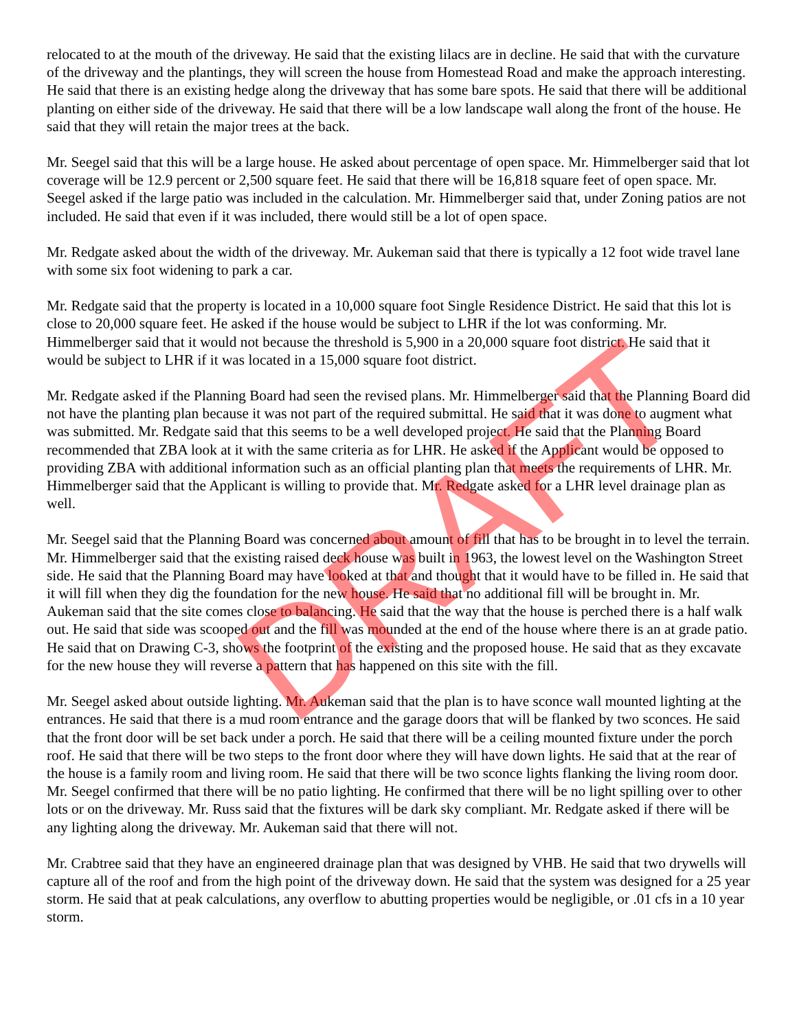relocated to at the mouth of the driveway. He said that the existing lilacs are in decline. He said that with the curvature of the driveway and the plantings, they will screen the house from Homestead Road and make the approach interesting. He said that there is an existing hedge along the driveway that has some bare spots. He said that there will be additional planting on either side of the driveway. He said that there will be a low landscape wall along the front of the house. He said that they will retain the major trees at the back.
Mr. Seegel said that this will be a large house. He asked about percentage of open space. Mr. Himmelberger said that lot coverage will be 12.9 percent or 2,500 square feet. He said that there will be 16,818 square feet of open space. Mr. Seegel asked if the large patio was included in the calculation. Mr. Himmelberger said that, under Zoning patios are not included. He said that even if it was included, there would still be a lot of open space.
Mr. Redgate asked about the width of the driveway. Mr. Aukeman said that there is typically a 12 foot wide travel lane with some six foot widening to park a car.
Mr. Redgate said that the property is located in a 10,000 square foot Single Residence District. He said that this lot is close to 20,000 square feet. He asked if the house would be subject to LHR if the lot was conforming. Mr. Himmelberger said that it would not because the threshold is 5,900 in a 20,000 square foot district. He said that it would be subject to LHR if it was located in a 15,000 square foot district.
Mr. Redgate asked if the Planning Board had seen the revised plans. Mr. Himmelberger said that the Planning Board did not have the planting plan because it was not part of the required submittal. He said that it was done to augment what was submitted. Mr. Redgate said that this seems to be a well developed project. He said that the Planning Board recommended that ZBA look at it with the same criteria as for LHR. He asked if the Applicant would be opposed to providing ZBA with additional information such as an official planting plan that meets the requirements of LHR. Mr. Himmelberger said that the Applicant is willing to provide that. Mr. Redgate asked for a LHR level drainage plan as well.
Mr. Seegel said that the Planning Board was concerned about amount of fill that has to be brought in to level the terrain. Mr. Himmelberger said that the existing raised deck house was built in 1963, the lowest level on the Washington Street side. He said that the Planning Board may have looked at that and thought that it would have to be filled in. He said that it will fill when they dig the foundation for the new house. He said that no additional fill will be brought in. Mr. Aukeman said that the site comes close to balancing. He said that the way that the house is perched there is a half walk out. He said that side was scooped out and the fill was mounded at the end of the house where there is an at grade patio. He said that on Drawing C-3, shows the footprint of the existing and the proposed house. He said that as they excavate for the new house they will reverse a pattern that has happened on this site with the fill.
Mr. Seegel asked about outside lighting. Mr. Aukeman said that the plan is to have sconce wall mounted lighting at the entrances. He said that there is a mud room entrance and the garage doors that will be flanked by two sconces. He said that the front door will be set back under a porch. He said that there will be a ceiling mounted fixture under the porch roof. He said that there will be two steps to the front door where they will have down lights. He said that at the rear of the house is a family room and living room. He said that there will be two sconce lights flanking the living room door. Mr. Seegel confirmed that there will be no patio lighting. He confirmed that there will be no light spilling over to other lots or on the driveway. Mr. Russ said that the fixtures will be dark sky compliant. Mr. Redgate asked if there will be any lighting along the driveway. Mr. Aukeman said that there will not.
Mr. Crabtree said that they have an engineered drainage plan that was designed by VHB. He said that two drywells will capture all of the roof and from the high point of the driveway down. He said that the system was designed for a 25 year storm. He said that at peak calculations, any overflow to abutting properties would be negligible, or .01 cfs in a 10 year storm.
DRAFT